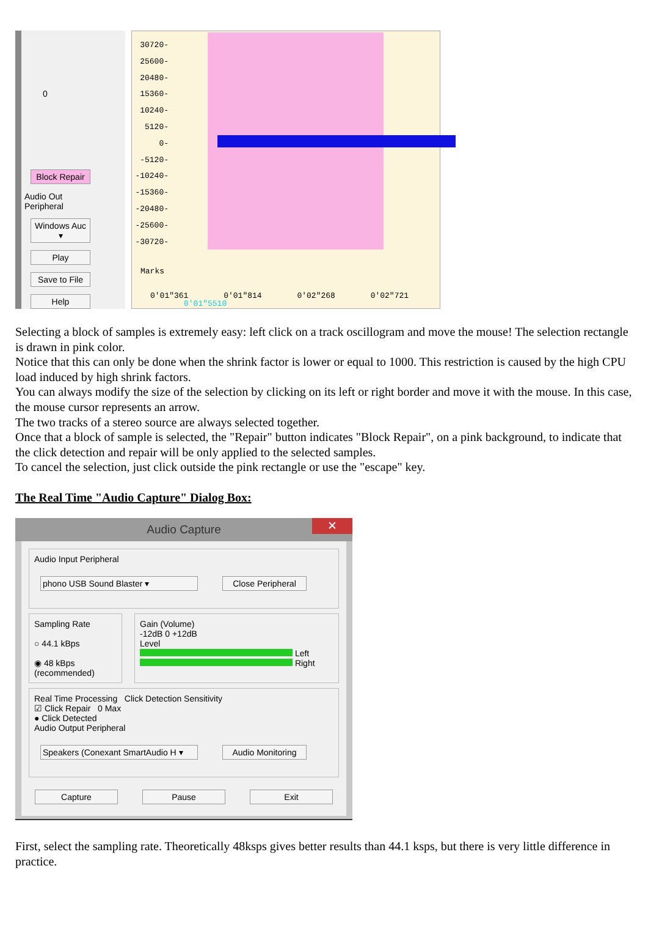0
Block Repair
Audio Out
Peripheral
Windows Auc ▾
Play
Save to File
Help
30720-
25600-
20480-
15360-
10240-
5120-
0-
-5120-
-10240-
-15360-
-20480-
-25600-
-30720-
Marks
0'01"361 0'01"814 0'02"268 0'02"721
0'01"5510
Selecting a block of samples is extremely easy: left click on a track oscillogram and move the mouse! The selection rectangle is drawn in pink color.
Notice that this can only be done when the shrink factor is lower or equal to 1000. This restriction is caused by the high CPU load induced by high shrink factors.
You can always modify the size of the selection by clicking on its left or right border and move it with the mouse. In this case, the mouse cursor represents an arrow.
The two tracks of a stereo source are always selected together.
Once that a block of sample is selected, the "Repair" button indicates "Block Repair", on a pink background, to indicate that the click detection and repair will be only applied to the selected samples.
To cancel the selection, just click outside the pink rectangle or use the "escape" key.
The Real Time "Audio Capture" Dialog Box:
Audio Capture ✕
Audio Input Peripheral
phono USB Sound Blaster ▾ Close Peripheral
Sampling Rate
○ 44.1 kBps
◉ 48 kBps (recommended)
Gain (Volume)
-12dB 0 +12dB
Level
Left
Right
Real Time Processing Click Detection Sensitivity
☑ Click Repair 0 Max
● Click Detected
Audio Output Peripheral
Speakers (Conexant SmartAudio H ▾ Audio Monitoring
Capture Pause Exit
First, select the sampling rate. Theoretically 48ksps gives better results than 44.1 ksps, but there is very little difference in practice.